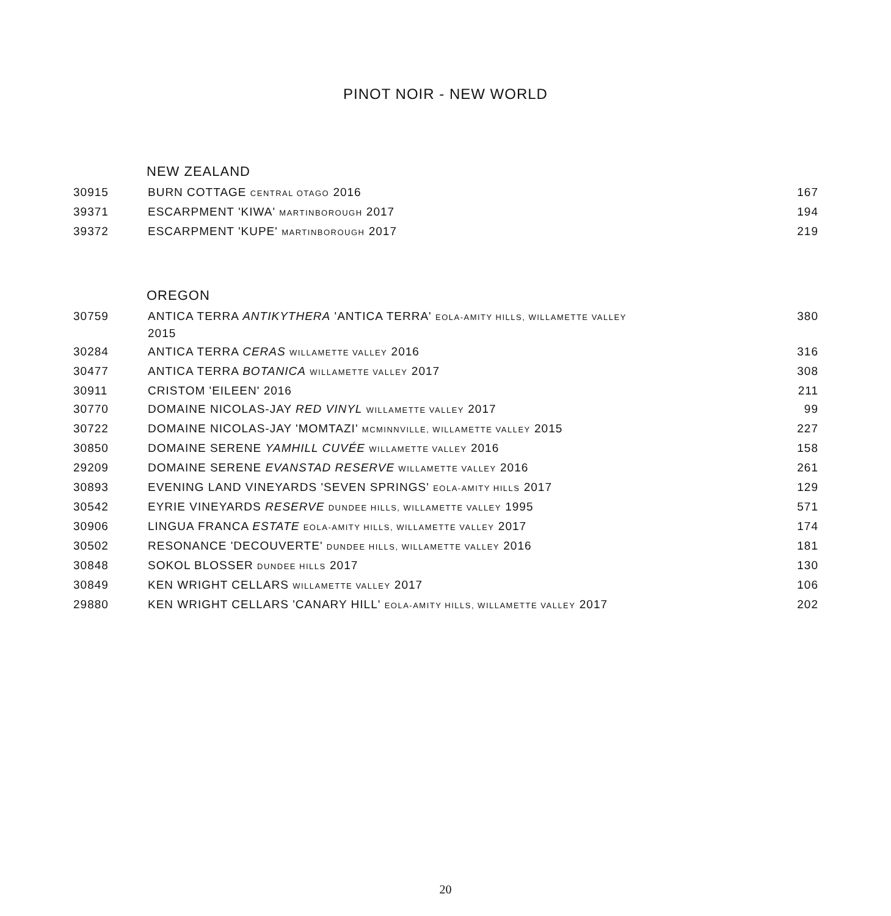PINOT NOIR - NEW WORLD
NEW ZEALAND
| 30915 | BURN COTTAGE CENTRAL OTAGO 2016 | 167 |
| 39371 | ESCARPMENT 'KIWA' MARTINBOROUGH 2017 | 194 |
| 39372 | ESCARPMENT 'KUPE' MARTINBOROUGH 2017 | 219 |
OREGON
| 30759 | ANTICA TERRA ANTIKYTHERA 'ANTICA TERRA' EOLA-AMITY HILLS, WILLAMETTE VALLEY 2015 | 380 |
| 30284 | ANTICA TERRA CERAS WILLAMETTE VALLEY 2016 | 316 |
| 30477 | ANTICA TERRA BOTANICA WILLAMETTE VALLEY 2017 | 308 |
| 30911 | CRISTOM 'EILEEN' 2016 | 211 |
| 30770 | DOMAINE NICOLAS-JAY RED VINYL WILLAMETTE VALLEY 2017 | 99 |
| 30722 | DOMAINE NICOLAS-JAY 'MOMTAZI' MCMINNVILLE, WILLAMETTE VALLEY 2015 | 227 |
| 30850 | DOMAINE SERENE YAMHILL CUVÉE WILLAMETTE VALLEY 2016 | 158 |
| 29209 | DOMAINE SERENE EVANSTAD RESERVE WILLAMETTE VALLEY 2016 | 261 |
| 30893 | EVENING LAND VINEYARDS 'SEVEN SPRINGS' EOLA-AMITY HILLS 2017 | 129 |
| 30542 | EYRIE VINEYARDS RESERVE DUNDEE HILLS, WILLAMETTE VALLEY 1995 | 571 |
| 30906 | LINGUA FRANCA ESTATE EOLA-AMITY HILLS, WILLAMETTE VALLEY 2017 | 174 |
| 30502 | RESONANCE 'DECOUVERTE' DUNDEE HILLS, WILLAMETTE VALLEY 2016 | 181 |
| 30848 | SOKOL BLOSSER DUNDEE HILLS 2017 | 130 |
| 30849 | KEN WRIGHT CELLARS WILLAMETTE VALLEY 2017 | 106 |
| 29880 | KEN WRIGHT CELLARS 'CANARY HILL' EOLA-AMITY HILLS, WILLAMETTE VALLEY 2017 | 202 |
20